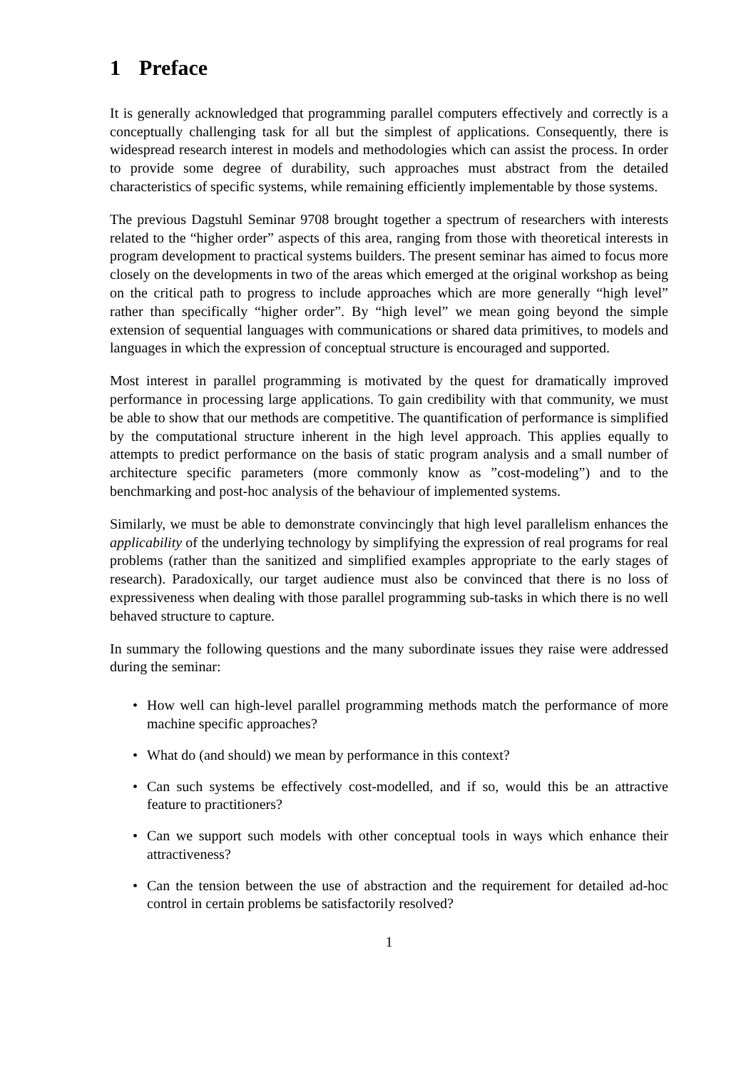1 Preface
It is generally acknowledged that programming parallel computers effectively and correctly is a conceptually challenging task for all but the simplest of applications. Consequently, there is widespread research interest in models and methodologies which can assist the process. In order to provide some degree of durability, such approaches must abstract from the detailed characteristics of specific systems, while remaining efficiently implementable by those systems.
The previous Dagstuhl Seminar 9708 brought together a spectrum of researchers with interests related to the “higher order” aspects of this area, ranging from those with theoretical interests in program development to practical systems builders. The present seminar has aimed to focus more closely on the developments in two of the areas which emerged at the original workshop as being on the critical path to progress to include approaches which are more generally “high level” rather than specifically “higher order”. By “high level” we mean going beyond the simple extension of sequential languages with communications or shared data primitives, to models and languages in which the expression of conceptual structure is encouraged and supported.
Most interest in parallel programming is motivated by the quest for dramatically improved performance in processing large applications. To gain credibility with that community, we must be able to show that our methods are competitive. The quantification of performance is simplified by the computational structure inherent in the high level approach. This applies equally to attempts to predict performance on the basis of static program analysis and a small number of architecture specific parameters (more commonly know as ”cost-modeling”) and to the benchmarking and post-hoc analysis of the behaviour of implemented systems.
Similarly, we must be able to demonstrate convincingly that high level parallelism enhances the applicability of the underlying technology by simplifying the expression of real programs for real problems (rather than the sanitized and simplified examples appropriate to the early stages of research). Paradoxically, our target audience must also be convinced that there is no loss of expressiveness when dealing with those parallel programming sub-tasks in which there is no well behaved structure to capture.
In summary the following questions and the many subordinate issues they raise were addressed during the seminar:
• How well can high-level parallel programming methods match the performance of more machine specific approaches?
• What do (and should) we mean by performance in this context?
• Can such systems be effectively cost-modelled, and if so, would this be an attractive feature to practitioners?
• Can we support such models with other conceptual tools in ways which enhance their attractiveness?
• Can the tension between the use of abstraction and the requirement for detailed ad-hoc control in certain problems be satisfactorily resolved?
1